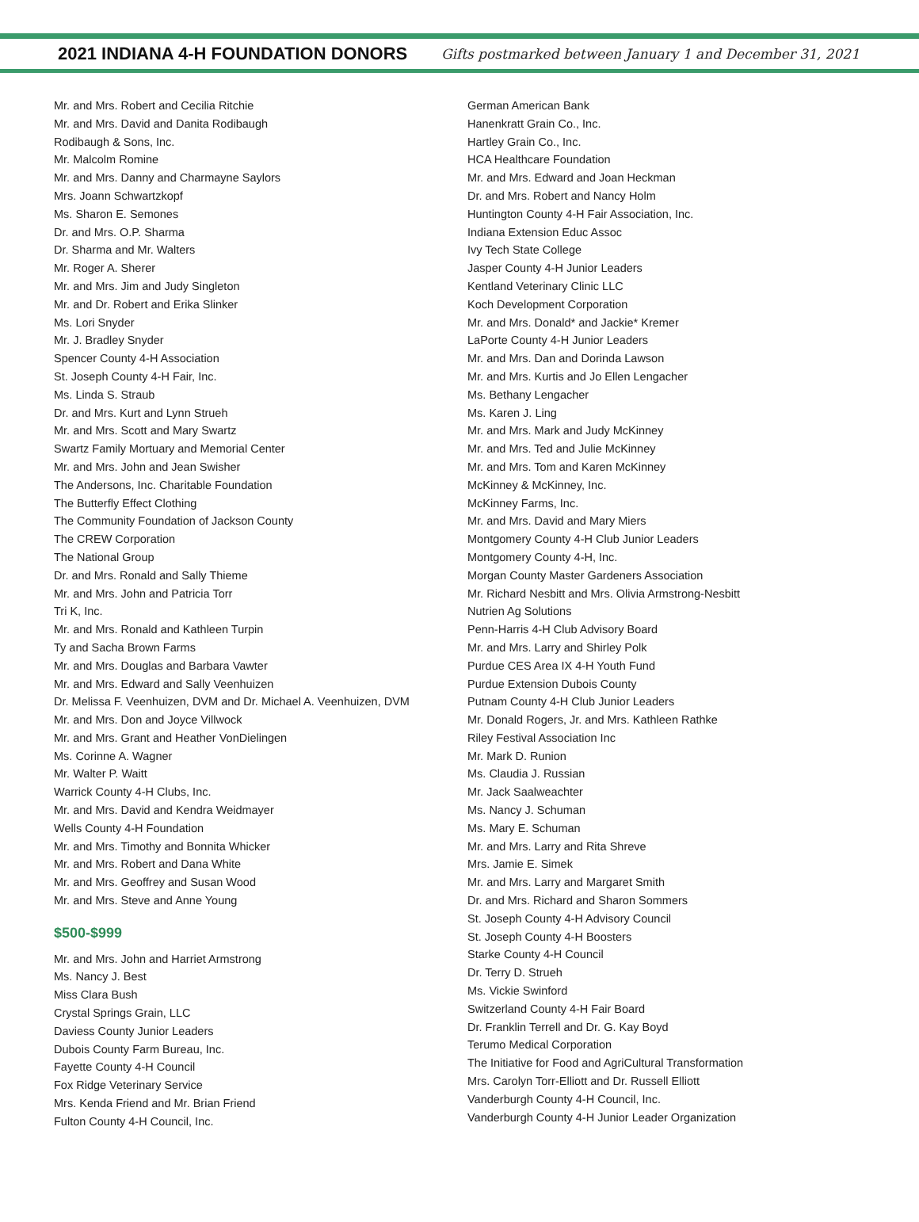2021 INDIANA 4-H FOUNDATION DONORS
Gifts postmarked between January 1 and December 31, 2021
Mr. and Mrs. Robert and Cecilia Ritchie
Mr. and Mrs. David and Danita Rodibaugh
Rodibaugh & Sons, Inc.
Mr. Malcolm Romine
Mr. and Mrs. Danny and Charmayne Saylors
Mrs. Joann Schwartzkopf
Ms. Sharon E. Semones
Dr. and Mrs. O.P. Sharma
Dr. Sharma and Mr. Walters
Mr. Roger A. Sherer
Mr. and Mrs. Jim and Judy Singleton
Mr. and Dr. Robert and Erika Slinker
Ms. Lori Snyder
Mr. J. Bradley Snyder
Spencer County 4-H Association
St. Joseph County 4-H Fair, Inc.
Ms. Linda S. Straub
Dr. and Mrs. Kurt and Lynn Strueh
Mr. and Mrs. Scott and Mary Swartz
Swartz Family Mortuary and Memorial Center
Mr. and Mrs. John and Jean Swisher
The Andersons, Inc. Charitable Foundation
The Butterfly Effect Clothing
The Community Foundation of Jackson County
The CREW Corporation
The National Group
Dr. and Mrs. Ronald and Sally Thieme
Mr. and Mrs. John and Patricia Torr
Tri K, Inc.
Mr. and Mrs. Ronald and Kathleen Turpin
Ty and Sacha Brown Farms
Mr. and Mrs. Douglas and Barbara Vawter
Mr. and Mrs. Edward and Sally Veenhuizen
Dr. Melissa F. Veenhuizen, DVM and Dr. Michael A. Veenhuizen, DVM
Mr. and Mrs. Don and Joyce Villwock
Mr. and Mrs. Grant and Heather VonDielingen
Ms. Corinne A. Wagner
Mr. Walter P. Waitt
Warrick County 4-H Clubs, Inc.
Mr. and Mrs. David and Kendra Weidmayer
Wells County 4-H Foundation
Mr. and Mrs. Timothy and Bonnita Whicker
Mr. and Mrs. Robert and Dana White
Mr. and Mrs. Geoffrey and Susan Wood
Mr. and Mrs. Steve and Anne Young
$500-$999
Mr. and Mrs. John and Harriet Armstrong
Ms. Nancy J. Best
Miss Clara Bush
Crystal Springs Grain, LLC
Daviess County Junior Leaders
Dubois County Farm Bureau, Inc.
Fayette County 4-H Council
Fox Ridge Veterinary Service
Mrs. Kenda Friend and Mr. Brian Friend
Fulton County 4-H Council, Inc.
German American Bank
Hanenkratt Grain Co., Inc.
Hartley Grain Co., Inc.
HCA Healthcare Foundation
Mr. and Mrs. Edward and Joan Heckman
Dr. and Mrs. Robert and Nancy Holm
Huntington County 4-H Fair Association, Inc.
Indiana Extension Educ Assoc
Ivy Tech State College
Jasper County 4-H Junior Leaders
Kentland Veterinary Clinic LLC
Koch Development Corporation
Mr. and Mrs. Donald* and Jackie* Kremer
LaPorte County 4-H Junior Leaders
Mr. and Mrs. Dan and Dorinda Lawson
Mr. and Mrs. Kurtis and Jo Ellen Lengacher
Ms. Bethany Lengacher
Ms. Karen J. Ling
Mr. and Mrs. Mark and Judy McKinney
Mr. and Mrs. Ted and Julie McKinney
Mr. and Mrs. Tom and Karen McKinney
McKinney & McKinney, Inc.
McKinney Farms, Inc.
Mr. and Mrs. David and Mary Miers
Montgomery County 4-H Club Junior Leaders
Montgomery County 4-H, Inc.
Morgan County Master Gardeners Association
Mr. Richard Nesbitt and Mrs. Olivia Armstrong-Nesbitt
Nutrien Ag Solutions
Penn-Harris 4-H Club Advisory Board
Mr. and Mrs. Larry and Shirley Polk
Purdue CES Area IX 4-H Youth Fund
Purdue Extension Dubois County
Putnam County 4-H Club Junior Leaders
Mr. Donald Rogers, Jr. and Mrs. Kathleen Rathke
Riley Festival Association Inc
Mr. Mark D. Runion
Ms. Claudia J. Russian
Mr. Jack Saalweachter
Ms. Nancy J. Schuman
Ms. Mary E. Schuman
Mr. and Mrs. Larry and Rita Shreve
Mrs. Jamie E. Simek
Mr. and Mrs. Larry and Margaret Smith
Dr. and Mrs. Richard and Sharon Sommers
St. Joseph County 4-H Advisory Council
St. Joseph County 4-H Boosters
Starke County 4-H Council
Dr. Terry D. Strueh
Ms. Vickie Swinford
Switzerland County 4-H Fair Board
Dr. Franklin Terrell and Dr. G. Kay Boyd
Terumo Medical Corporation
The Initiative for Food and AgriCultural Transformation
Mrs. Carolyn Torr-Elliott and Dr. Russell Elliott
Vanderburgh County 4-H Council, Inc.
Vanderburgh County 4-H Junior Leader Organization